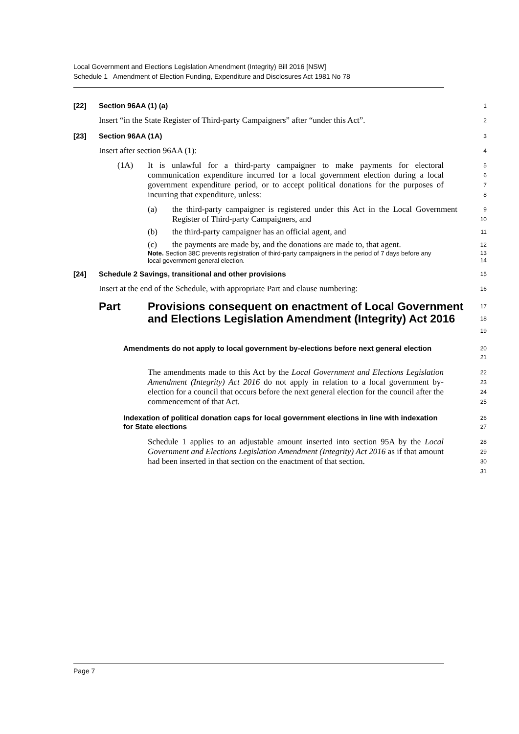Local Government and Elections Legislation Amendment (Integrity) Bill 2016 [NSW]
Schedule 1 Amendment of Election Funding, Expenditure and Disclosures Act 1981 No 78
[22] Section 96AA (1) (a)
1
Insert “in the State Register of Third-party Campaigners” after “under this Act”.
2
[23] Section 96AA (1A)
3
Insert after section 96AA (1):
4
(1A) It is unlawful for a third-party campaigner to make payments for electoral communication expenditure incurred for a local government election during a local government expenditure period, or to accept political donations for the purposes of incurring that expenditure, unless:
5678
(a) the third-party campaigner is registered under this Act in the Local Government Register of Third-party Campaigners, and
9
10
(b) the third-party campaigner has an official agent, and
11
(c) the payments are made by, and the donations are made to, that agent.
12
Note. Section 38C prevents registration of third-party campaigners in the period of 7 days before any local government general election.
13
14
[24] Schedule 2 Savings, transitional and other provisions
15
Insert at the end of the Schedule, with appropriate Part and clause numbering:
16
Part Provisions consequent on enactment of Local Government and Elections Legislation Amendment (Integrity) Act 2016
17
18
19
Amendments do not apply to local government by-elections before next general election
20
21
The amendments made to this Act by the Local Government and Elections Legislation Amendment (Integrity) Act 2016 do not apply in relation to a local government by-election for a council that occurs before the next general election for the council after the commencement of that Act.
22
23
24
25
Indexation of political donation caps for local government elections in line with indexation for State elections
26
27
Schedule 1 applies to an adjustable amount inserted into section 95A by the Local Government and Elections Legislation Amendment (Integrity) Act 2016 as if that amount had been inserted in that section on the enactment of that section.
28
29
30
31
Page 7